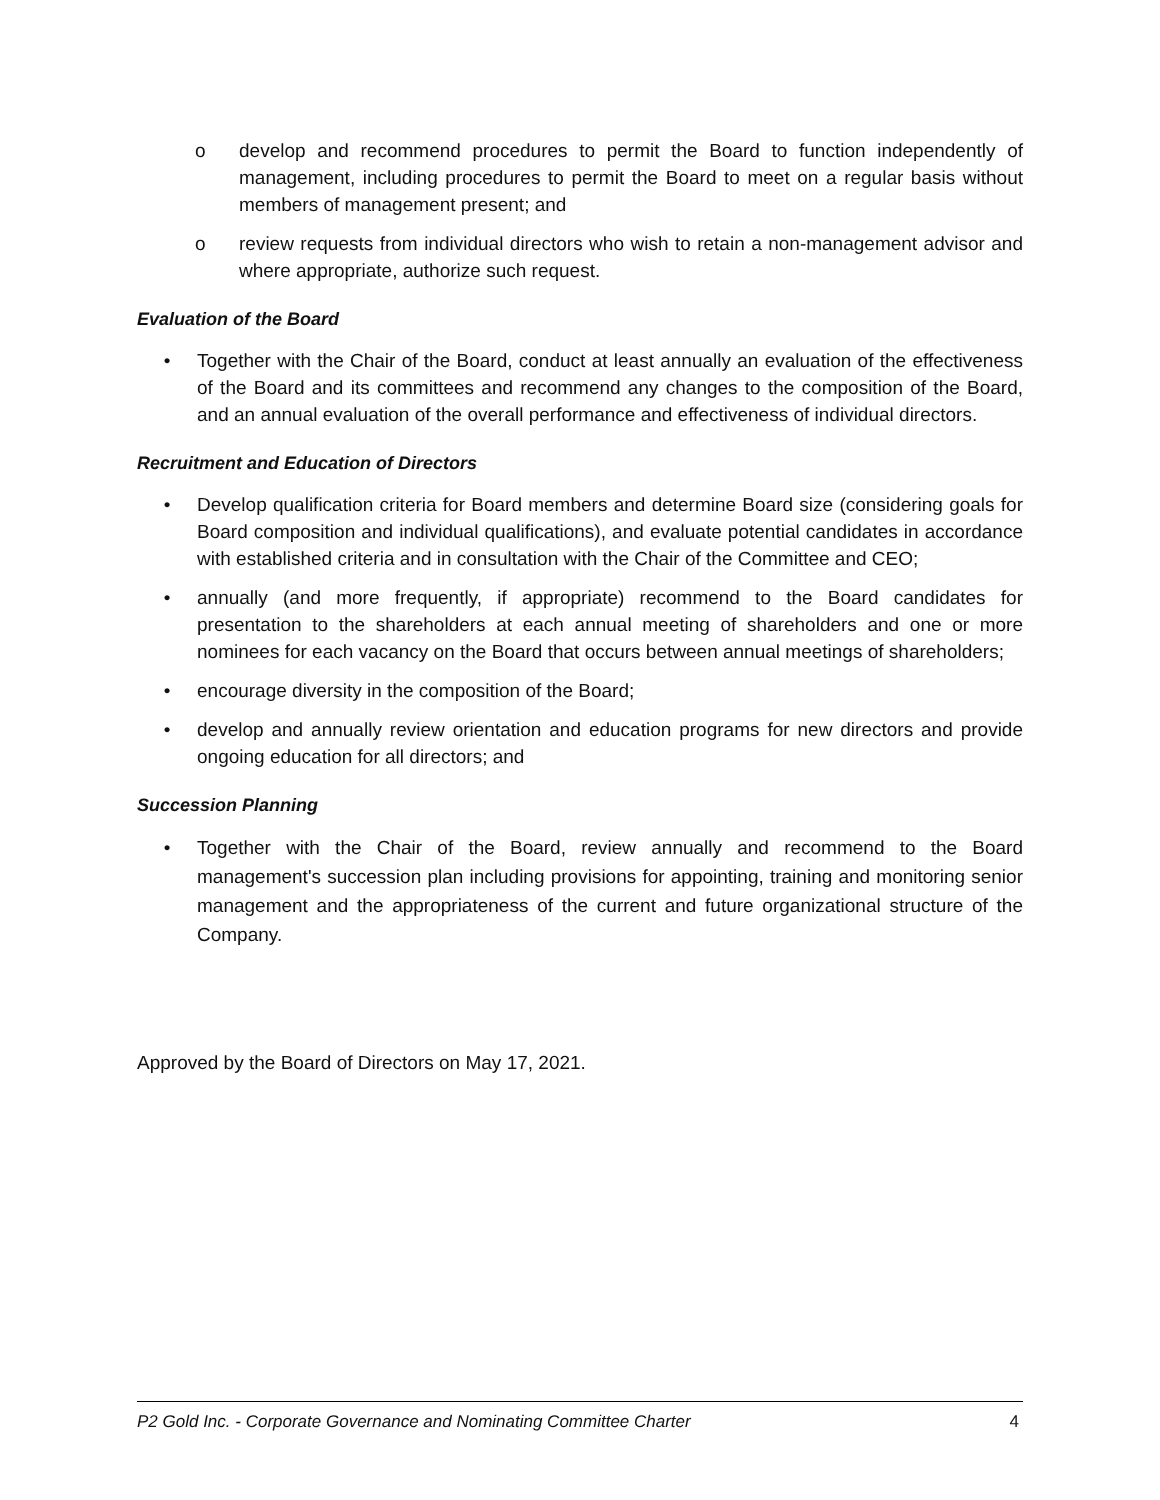o develop and recommend procedures to permit the Board to function independently of management, including procedures to permit the Board to meet on a regular basis without members of management present; and
o review requests from individual directors who wish to retain a non-management advisor and where appropriate, authorize such request.
Evaluation of the Board
• Together with the Chair of the Board, conduct at least annually an evaluation of the effectiveness of the Board and its committees and recommend any changes to the composition of the Board, and an annual evaluation of the overall performance and effectiveness of individual directors.
Recruitment and Education of Directors
• Develop qualification criteria for Board members and determine Board size (considering goals for Board composition and individual qualifications), and evaluate potential candidates in accordance with established criteria and in consultation with the Chair of the Committee and CEO;
• annually (and more frequently, if appropriate) recommend to the Board candidates for presentation to the shareholders at each annual meeting of shareholders and one or more nominees for each vacancy on the Board that occurs between annual meetings of shareholders;
• encourage diversity in the composition of the Board;
• develop and annually review orientation and education programs for new directors and provide ongoing education for all directors; and
Succession Planning
• Together with the Chair of the Board, review annually and recommend to the Board management's succession plan including provisions for appointing, training and monitoring senior management and the appropriateness of the current and future organizational structure of the Company.
Approved by the Board of Directors on May 17, 2021.
P2 Gold Inc. - Corporate Governance and Nominating Committee Charter 4